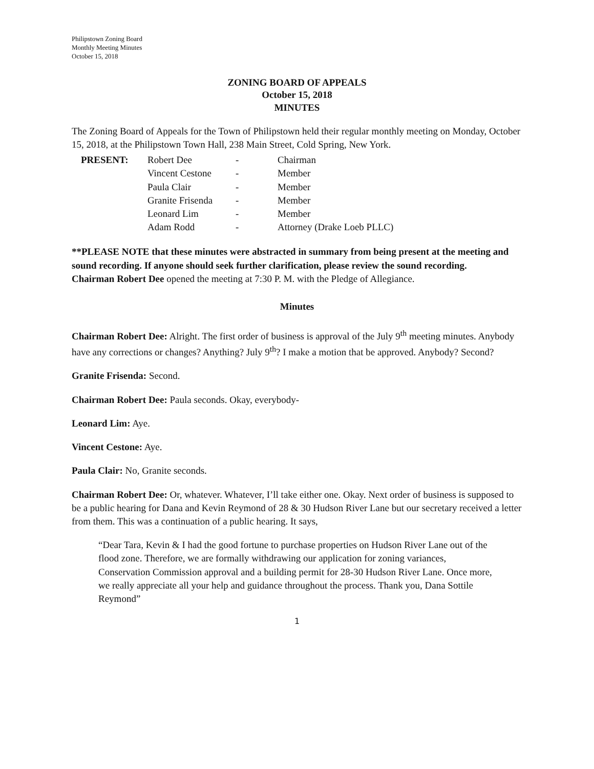Philipstown Zoning Board
Monthly Meeting Minutes
October 15, 2018
ZONING BOARD OF APPEALS
October 15, 2018
MINUTES
The Zoning Board of Appeals for the Town of Philipstown held their regular monthly meeting on Monday, October 15, 2018, at the Philipstown Town Hall, 238 Main Street, Cold Spring, New York.
| PRESENT: | Robert Dee | - | Chairman |
| | Vincent Cestone | - | Member |
| | Paula Clair | - | Member |
| | Granite Frisenda | - | Member |
| | Leonard Lim | - | Member |
| | Adam Rodd | - | Attorney (Drake Loeb PLLC) |
**PLEASE NOTE that these minutes were abstracted in summary from being present at the meeting and sound recording. If anyone should seek further clarification, please review the sound recording.
Chairman Robert Dee opened the meeting at 7:30 P. M. with the Pledge of Allegiance.
Minutes
Chairman Robert Dee: Alright. The first order of business is approval of the July 9<sup>th</sup> meeting minutes. Anybody have any corrections or changes? Anything? July 9<sup>th</sup>? I make a motion that be approved. Anybody? Second?
Granite Frisenda: Second.
Chairman Robert Dee: Paula seconds. Okay, everybody-
Leonard Lim: Aye.
Vincent Cestone: Aye.
Paula Clair: No, Granite seconds.
Chairman Robert Dee: Or, whatever. Whatever, I’ll take either one. Okay. Next order of business is supposed to be a public hearing for Dana and Kevin Reymond of 28 & 30 Hudson River Lane but our secretary received a letter from them. This was a continuation of a public hearing. It says,
“Dear Tara, Kevin & I had the good fortune to purchase properties on Hudson River Lane out of the flood zone. Therefore, we are formally withdrawing our application for zoning variances, Conservation Commission approval and a building permit for 28-30 Hudson River Lane. Once more, we really appreciate all your help and guidance throughout the process. Thank you, Dana Sottile Reymond”
1